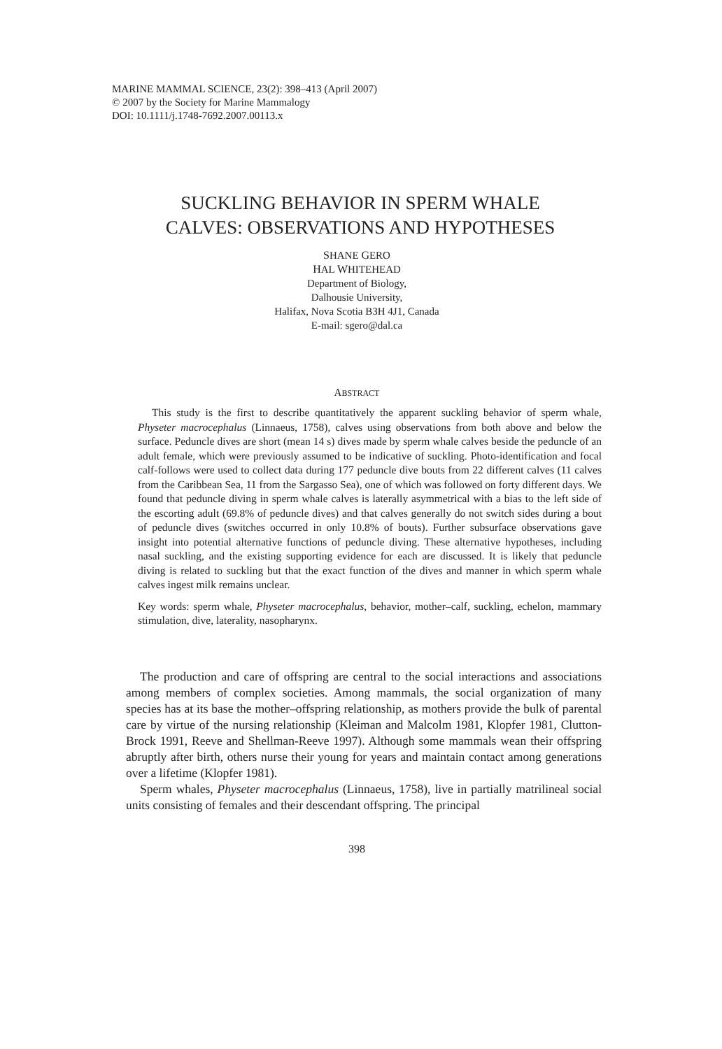MARINE MAMMAL SCIENCE, 23(2): 398–413 (April 2007)
© 2007 by the Society for Marine Mammalogy
DOI: 10.1111/j.1748-7692.2007.00113.x
SUCKLING BEHAVIOR IN SPERM WHALE
CALVES: OBSERVATIONS AND HYPOTHESES
SHANE GERO
HAL WHITEHEAD
Department of Biology,
Dalhousie University,
Halifax, Nova Scotia B3H 4J1, Canada
E-mail: sgero@dal.ca
ABSTRACT
This study is the first to describe quantitatively the apparent suckling behavior of sperm whale, Physeter macrocephalus (Linnaeus, 1758), calves using observations from both above and below the surface. Peduncle dives are short (mean 14 s) dives made by sperm whale calves beside the peduncle of an adult female, which were previously assumed to be indicative of suckling. Photo-identification and focal calf-follows were used to collect data during 177 peduncle dive bouts from 22 different calves (11 calves from the Caribbean Sea, 11 from the Sargasso Sea), one of which was followed on forty different days. We found that peduncle diving in sperm whale calves is laterally asymmetrical with a bias to the left side of the escorting adult (69.8% of peduncle dives) and that calves generally do not switch sides during a bout of peduncle dives (switches occurred in only 10.8% of bouts). Further subsurface observations gave insight into potential alternative functions of peduncle diving. These alternative hypotheses, including nasal suckling, and the existing supporting evidence for each are discussed. It is likely that peduncle diving is related to suckling but that the exact function of the dives and manner in which sperm whale calves ingest milk remains unclear.
Key words: sperm whale, Physeter macrocephalus, behavior, mother–calf, suckling, echelon, mammary stimulation, dive, laterality, nasopharynx.
The production and care of offspring are central to the social interactions and associations among members of complex societies. Among mammals, the social organization of many species has at its base the mother–offspring relationship, as mothers provide the bulk of parental care by virtue of the nursing relationship (Kleiman and Malcolm 1981, Klopfer 1981, Clutton-Brock 1991, Reeve and Shellman-Reeve 1997). Although some mammals wean their offspring abruptly after birth, others nurse their young for years and maintain contact among generations over a lifetime (Klopfer 1981).
Sperm whales, Physeter macrocephalus (Linnaeus, 1758), live in partially matrilineal social units consisting of females and their descendant offspring. The principal
398